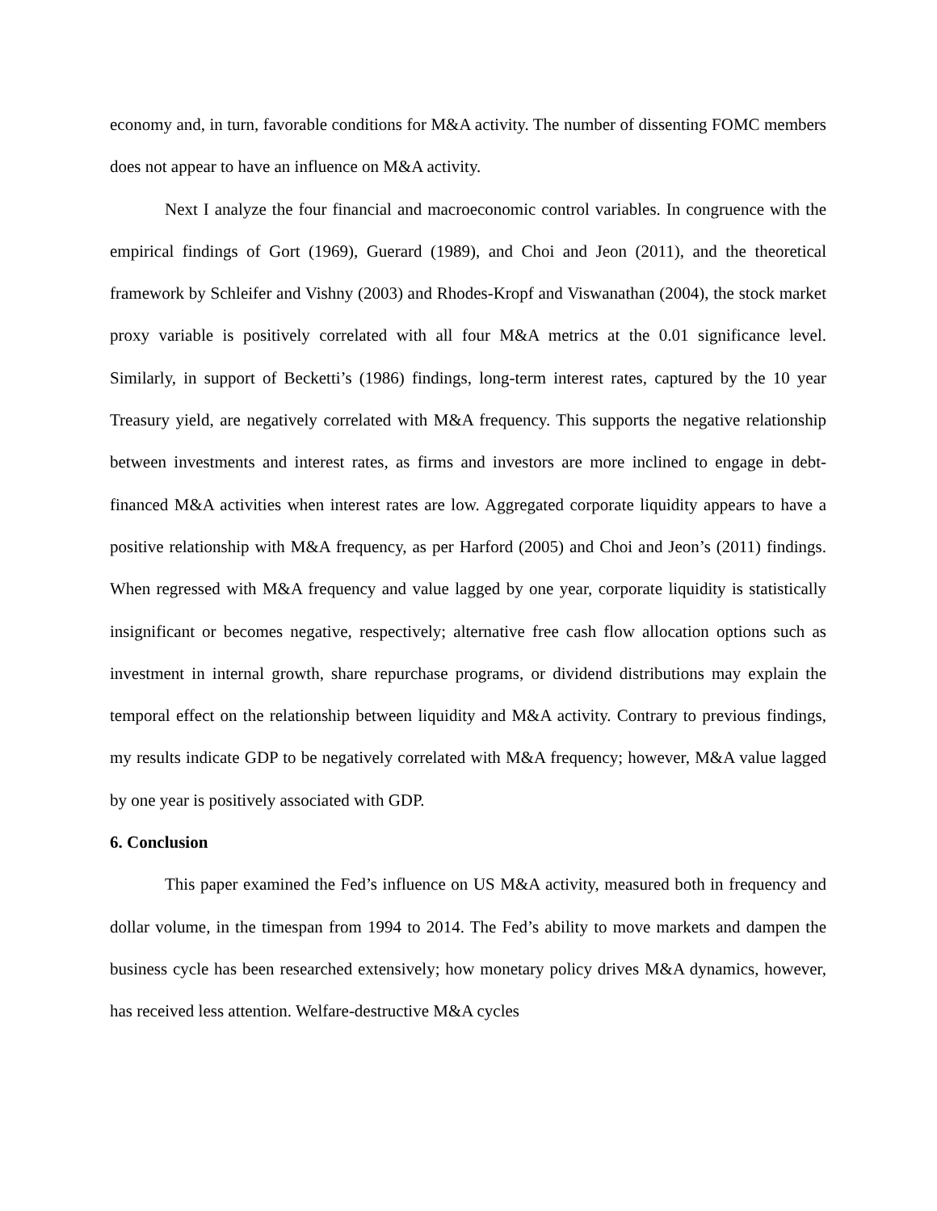economy and, in turn, favorable conditions for M&A activity. The number of dissenting FOMC members does not appear to have an influence on M&A activity.
Next I analyze the four financial and macroeconomic control variables. In congruence with the empirical findings of Gort (1969), Guerard (1989), and Choi and Jeon (2011), and the theoretical framework by Schleifer and Vishny (2003) and Rhodes-Kropf and Viswanathan (2004), the stock market proxy variable is positively correlated with all four M&A metrics at the 0.01 significance level. Similarly, in support of Becketti’s (1986) findings, long-term interest rates, captured by the 10 year Treasury yield, are negatively correlated with M&A frequency. This supports the negative relationship between investments and interest rates, as firms and investors are more inclined to engage in debt-financed M&A activities when interest rates are low. Aggregated corporate liquidity appears to have a positive relationship with M&A frequency, as per Harford (2005) and Choi and Jeon’s (2011) findings. When regressed with M&A frequency and value lagged by one year, corporate liquidity is statistically insignificant or becomes negative, respectively; alternative free cash flow allocation options such as investment in internal growth, share repurchase programs, or dividend distributions may explain the temporal effect on the relationship between liquidity and M&A activity. Contrary to previous findings, my results indicate GDP to be negatively correlated with M&A frequency; however, M&A value lagged by one year is positively associated with GDP.
6. Conclusion
This paper examined the Fed’s influence on US M&A activity, measured both in frequency and dollar volume, in the timespan from 1994 to 2014. The Fed’s ability to move markets and dampen the business cycle has been researched extensively; how monetary policy drives M&A dynamics, however, has received less attention. Welfare-destructive M&A cycles